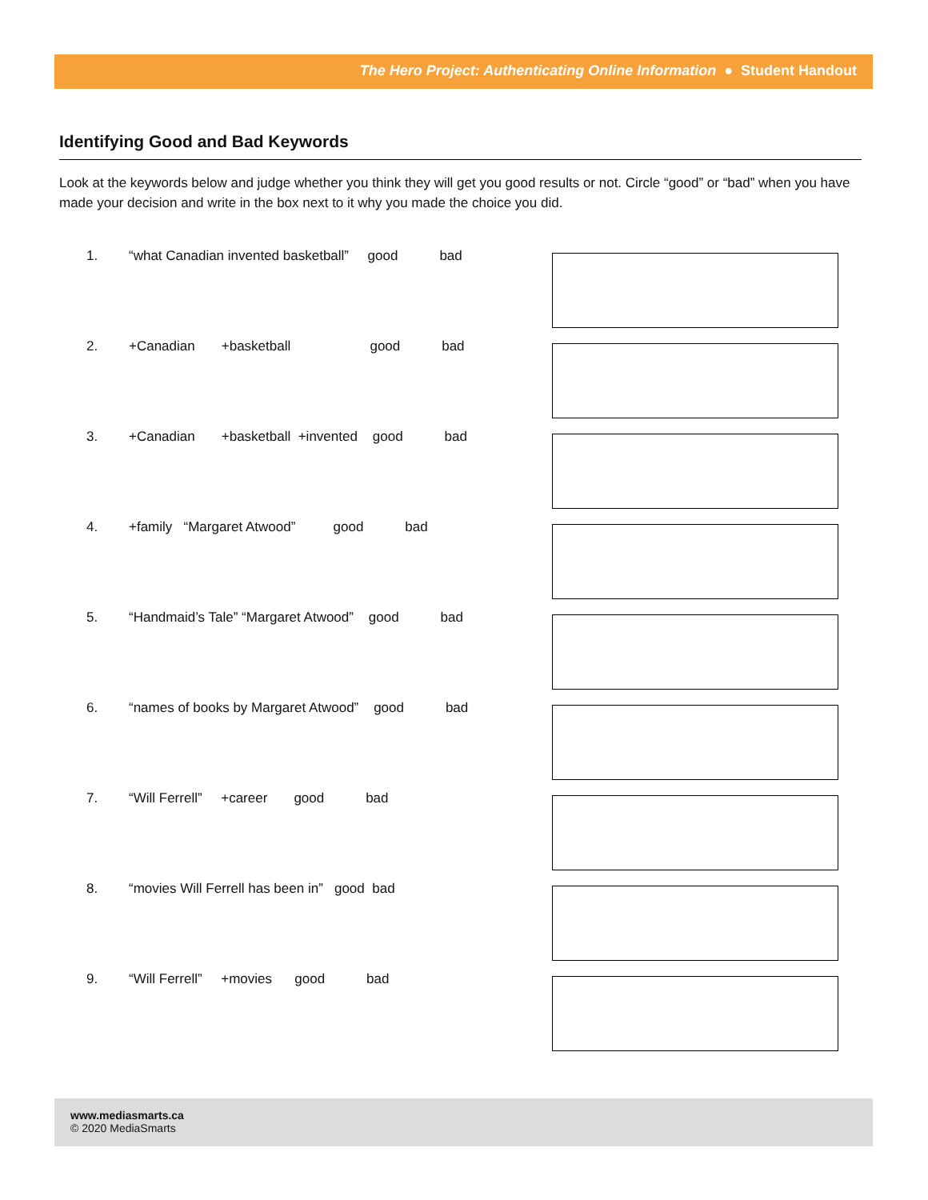The Hero Project: Authenticating Online Information ● Student Handout
Identifying Good and Bad Keywords
Look at the keywords below and judge whether you think they will get you good results or not. Circle “good” or “bad” when you have made your decision and write in the box next to it why you made the choice you did.
1. “what Canadian invented basketball” good bad
2. +Canadian +basketball good bad
3. +Canadian +basketball +invented good bad
4. +family “Margaret Atwood” good bad
5. “Handmaid’s Tale” “Margaret Atwood” good bad
6. “names of books by Margaret Atwood” good bad
7. “Will Ferrell” +career good bad
8. “movies Will Ferrell has been in” good bad
9. “Will Ferrell” +movies good bad
www.mediasmarts.ca
© 2020 MediaSmarts